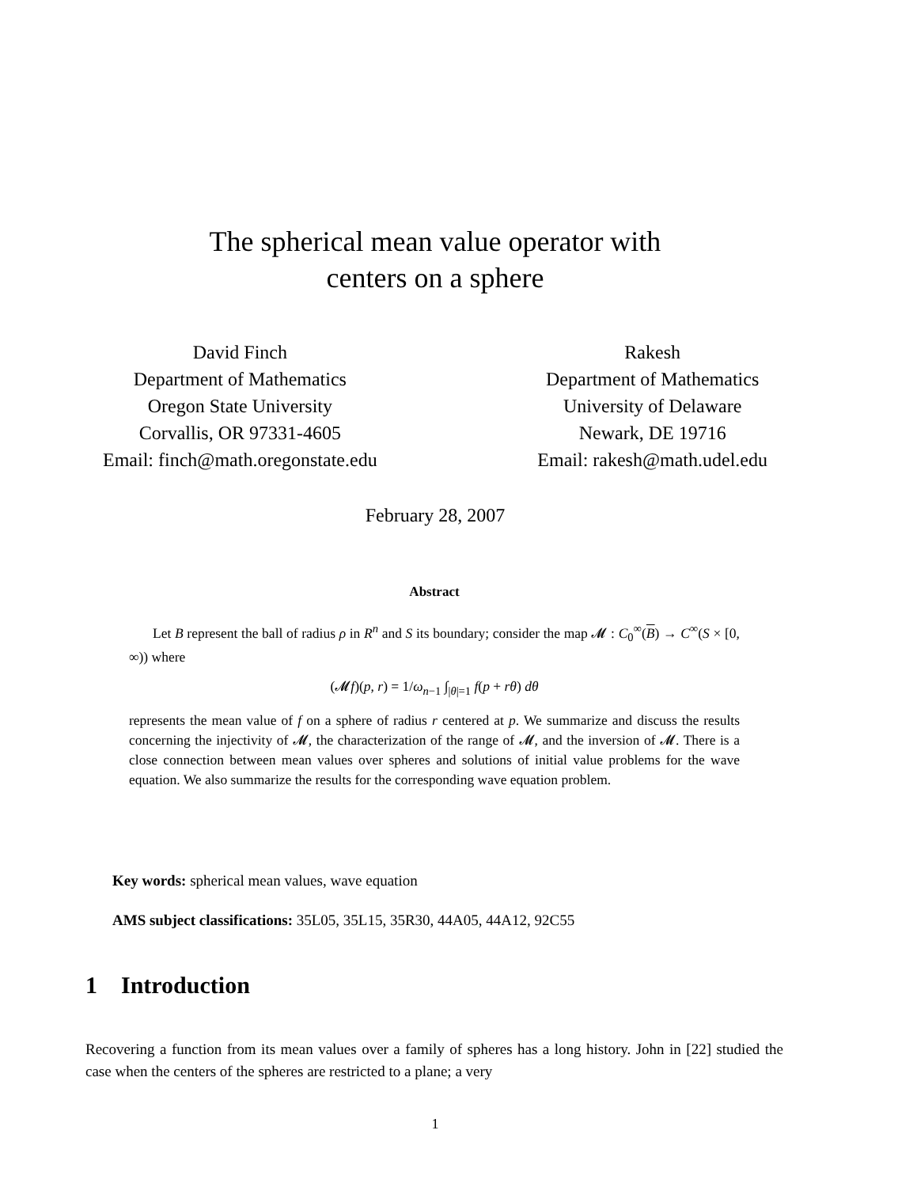The spherical mean value operator with
centers on a sphere
David Finch
Department of Mathematics
Oregon State University
Corvallis, OR 97331-4605
Email: finch@math.oregonstate.edu
Rakesh
Department of Mathematics
University of Delaware
Newark, DE 19716
Email: rakesh@math.udel.edu
February 28, 2007
Abstract
Let B represent the ball of radius ρ in R<sup>n</sup> and S its boundary; consider the map 𝓜 : C<sub>0</sub><sup>∞</sup>(B) → C<sup>∞</sup>(S × [0, ∞)) where
(𝓜f)(p, r) = 1/ω<sub>n−1</sub> ∫<sub>|θ|=1</sub> f(p + rθ) dθ
represents the mean value of f on a sphere of radius r centered at p. We summarize and discuss the results concerning the injectivity of 𝓜, the characterization of the range of 𝓜, and the inversion of 𝓜. There is a close connection between mean values over spheres and solutions of initial value problems for the wave equation. We also summarize the results for the corresponding wave equation problem.
Key words: spherical mean values, wave equation
AMS subject classifications: 35L05, 35L15, 35R30, 44A05, 44A12, 92C55
1 Introduction
Recovering a function from its mean values over a family of spheres has a long history. John in [22] studied the case when the centers of the spheres are restricted to a plane; a very
1